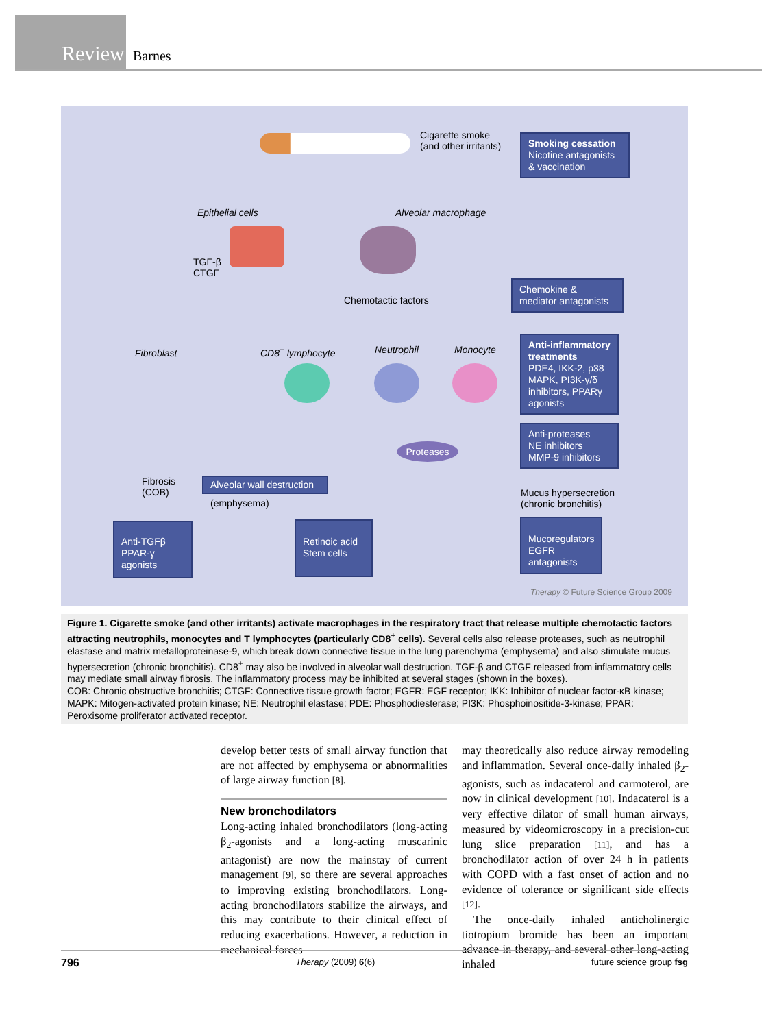Review
Barnes
Cigarette smoke
(and other irritants)
Smoking cessation
Nicotine antagonists & vaccination
Epithelial cells Alveolar macrophage
TGF-β
CTGF
Chemotactic factors
Chemokine &
mediator antagonists
Fibroblast CD8<sup>+</sup> lymphocyte Neutrophil Monocyte
Anti-inflammatory treatments
PDE4, IKK-2, p38 MAPK, PI3K-γ/δ inhibitors, PPARγ agonists
Proteases
Anti-proteases
NE inhibitors
MMP-9 inhibitors
Fibrosis
(COB)
Alveolar wall destruction
(emphysema)
Mucus hypersecretion
(chronic bronchitis)
Anti-TGFβ
PPAR-γ agonists
Retinoic acid
Stem cells
Mucoregulators
EGFR antagonists
Therapy © Future Science Group 2009
Figure 1. Cigarette smoke (and other irritants) activate macrophages in the respiratory tract that release multiple chemotactic factors attracting neutrophils, monocytes and T lymphocytes (particularly CD8<sup>+</sup> cells). Several cells also release proteases, such as neutrophil elastase and matrix metalloproteinase-9, which break down connective tissue in the lung parenchyma (emphysema) and also stimulate mucus hypersecretion (chronic bronchitis). CD8<sup>+</sup> may also be involved in alveolar wall destruction. TGF-β and CTGF released from inflammatory cells may mediate small airway fibrosis. The inflammatory process may be inhibited at several stages (shown in the boxes).
COB: Chronic obstructive bronchitis; CTGF: Connective tissue growth factor; EGFR: EGF receptor; IKK: Inhibitor of nuclear factor-κB kinase; MAPK: Mitogen-activated protein kinase; NE: Neutrophil elastase; PDE: Phosphodiesterase; PI3K: Phosphoinositide-3-kinase; PPAR: Peroxisome proliferator activated receptor.
develop better tests of small airway function that are not affected by emphysema or abnormalities of large airway function [8].
New bronchodilators
Long-acting inhaled bronchodilators (long-acting β<sub>2</sub>-agonists and a long-acting muscarinic antagonist) are now the mainstay of current management [9], so there are several approaches to improving existing bronchodilators. Long-acting bronchodilators stabilize the airways, and this may contribute to their clinical effect of reducing exacerbations. However, a reduction in mechanical forces
may theoretically also reduce airway remodeling and inflammation. Several once-daily inhaled β<sub>2</sub>-agonists, such as indacaterol and carmoterol, are now in clinical development [10]. Indacaterol is a very effective dilator of small human airways, measured by videomicroscopy in a precision-cut lung slice preparation [11], and has a bronchodilator action of over 24 h in patients with COPD with a fast onset of action and no evidence of tolerance or significant side effects [12].
The once-daily inhaled anticholinergic tiotropium bromide has been an important advance in therapy, and several other long-acting inhaled
796 Therapy (2009) 6(6) future science group fsg